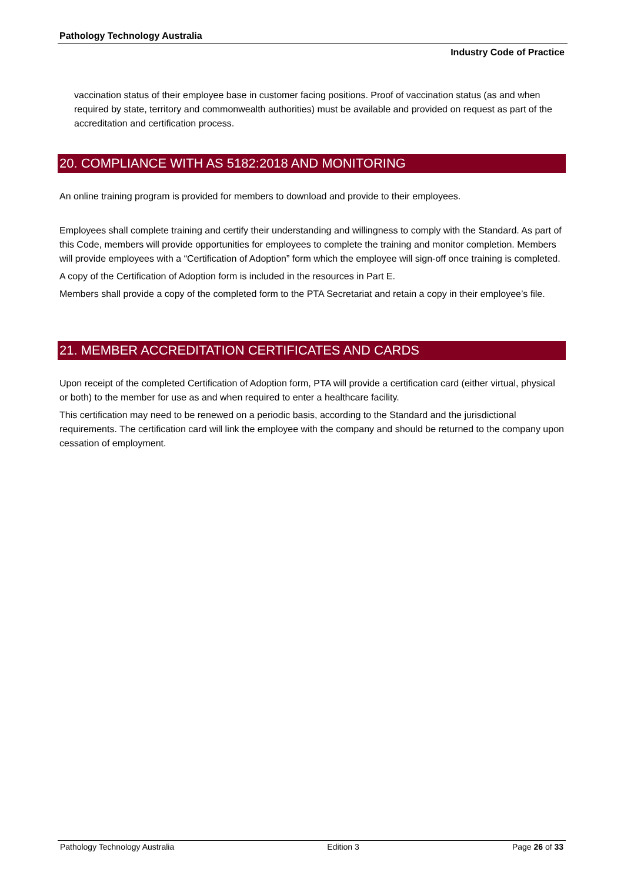Pathology Technology Australia
Industry Code of Practice
vaccination status of their employee base in customer facing positions. Proof of vaccination status (as and when required by state, territory and commonwealth authorities) must be available and provided on request as part of the accreditation and certification process.
20. COMPLIANCE WITH AS 5182:2018 AND MONITORING
An online training program is provided for members to download and provide to their employees.
Employees shall complete training and certify their understanding and willingness to comply with the Standard. As part of this Code, members will provide opportunities for employees to complete the training and monitor completion. Members will provide employees with a “Certification of Adoption” form which the employee will sign-off once training is completed.
A copy of the Certification of Adoption form is included in the resources in Part E.
Members shall provide a copy of the completed form to the PTA Secretariat and retain a copy in their employee’s file.
21. MEMBER ACCREDITATION CERTIFICATES AND CARDS
Upon receipt of the completed Certification of Adoption form, PTA will provide a certification card (either virtual, physical or both) to the member for use as and when required to enter a healthcare facility.
This certification may need to be renewed on a periodic basis, according to the Standard and the jurisdictional requirements. The certification card will link the employee with the company and should be returned to the company upon cessation of employment.
Pathology Technology Australia Edition 3 Page 26 of 33